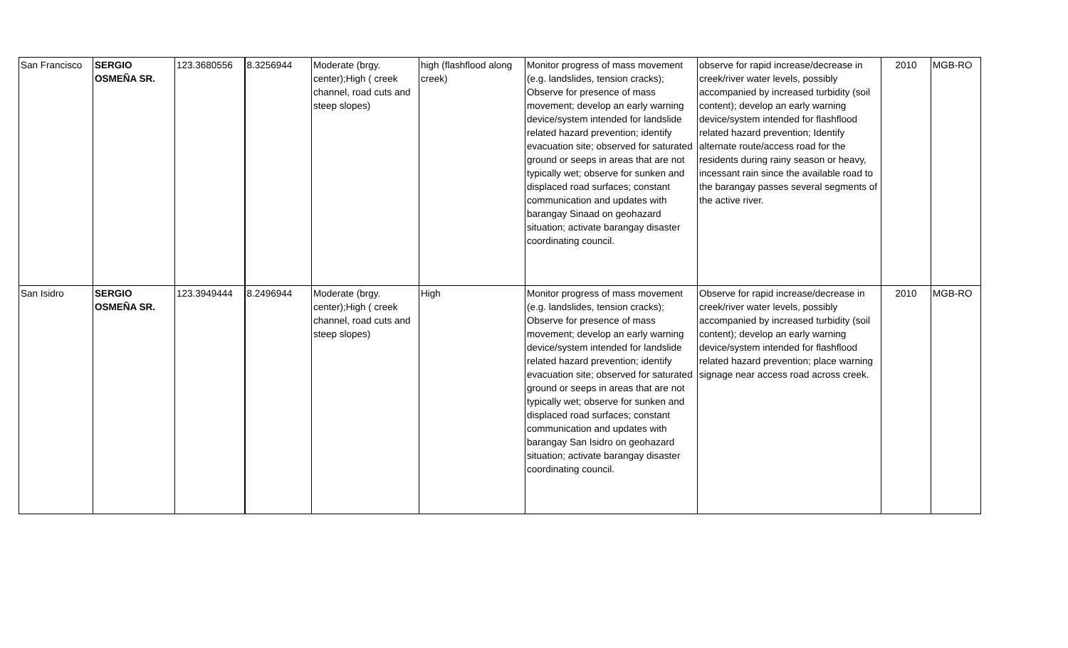| San Francisco | SERGIO OSMEÑA SR. | 123.3680556 | 8.3256944 | Moderate (brgy. center);High ( creek channel, road cuts and steep slopes) | high (flashflood along creek) | Monitor progress of mass movement (e.g. landslides, tension cracks); Observe for presence of mass movement; develop an early warning device/system intended for landslide related hazard prevention; identify evacuation site; observed for saturated ground or seeps in areas that are not typically wet; observe for sunken and displaced road surfaces; constant communication and updates with barangay Sinaad on geohazard situation; activate barangay disaster coordinating council. | observe for rapid increase/decrease in creek/river water levels, possibly accompanied by increased turbidity (soil content); develop an early warning device/system intended for flashflood related hazard prevention; Identify alternate route/access road for the residents during rainy season or heavy, incessant rain since the available road to the barangay passes several segments of the active river. | 2010 | MGB-RO |
| San Isidro | SERGIO OSMEÑA SR. | 123.3949444 | 8.2496944 | Moderate (brgy. center);High ( creek channel, road cuts and steep slopes) | High | Monitor progress of mass movement (e.g. landslides, tension cracks); Observe for presence of mass movement; develop an early warning device/system intended for landslide related hazard prevention; identify evacuation site; observed for saturated ground or seeps in areas that are not typically wet; observe for sunken and displaced road surfaces; constant communication and updates with barangay San Isidro on geohazard situation; activate barangay disaster coordinating council. | Observe for rapid increase/decrease in creek/river water levels, possibly accompanied by increased turbidity (soil content); develop an early warning device/system intended for flashflood related hazard prevention; place warning signage near access road across creek. | 2010 | MGB-RO |